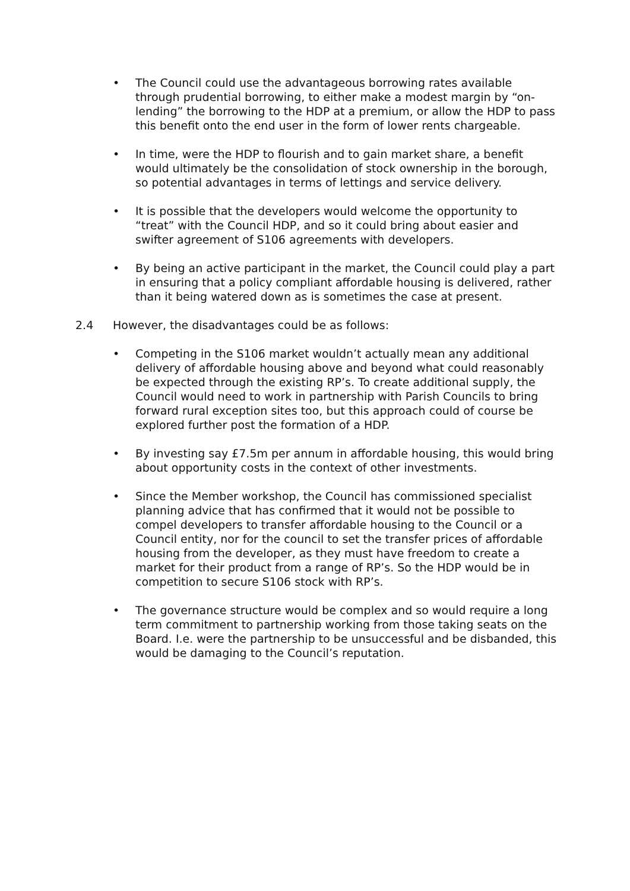• The Council could use the advantageous borrowing rates available through prudential borrowing, to either make a modest margin by “on-lending” the borrowing to the HDP at a premium, or allow the HDP to pass this benefit onto the end user in the form of lower rents chargeable.
• In time, were the HDP to flourish and to gain market share, a benefit would ultimately be the consolidation of stock ownership in the borough, so potential advantages in terms of lettings and service delivery.
• It is possible that the developers would welcome the opportunity to “treat” with the Council HDP, and so it could bring about easier and swifter agreement of S106 agreements with developers.
• By being an active participant in the market, the Council could play a part in ensuring that a policy compliant affordable housing is delivered, rather than it being watered down as is sometimes the case at present.
2.4 However, the disadvantages could be as follows:
• Competing in the S106 market wouldn’t actually mean any additional delivery of affordable housing above and beyond what could reasonably be expected through the existing RP’s. To create additional supply, the Council would need to work in partnership with Parish Councils to bring forward rural exception sites too, but this approach could of course be explored further post the formation of a HDP.
• By investing say £7.5m per annum in affordable housing, this would bring about opportunity costs in the context of other investments.
• Since the Member workshop, the Council has commissioned specialist planning advice that has confirmed that it would not be possible to compel developers to transfer affordable housing to the Council or a Council entity, nor for the council to set the transfer prices of affordable housing from the developer, as they must have freedom to create a market for their product from a range of RP’s. So the HDP would be in competition to secure S106 stock with RP’s.
• The governance structure would be complex and so would require a long term commitment to partnership working from those taking seats on the Board. I.e. were the partnership to be unsuccessful and be disbanded, this would be damaging to the Council’s reputation.